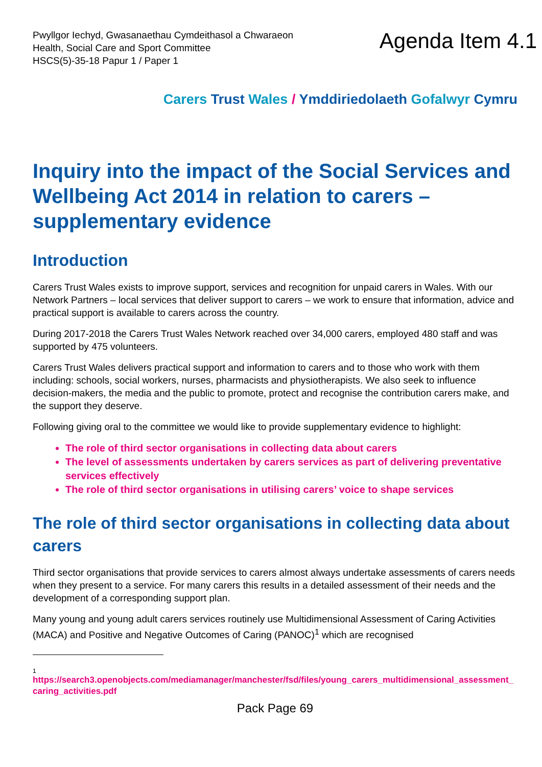Pwyllgor Iechyd, Gwasanaethau Cymdeithasol a Chwaraeon
Health, Social Care and Sport Committee
HSCS(5)-35-18 Papur 1 / Paper 1
Agenda Item 4.1
Carers Trust Wales / Ymddiriedolaeth Gofalwyr Cymru
Inquiry into the impact of the Social Services and Wellbeing Act 2014 in relation to carers – supplementary evidence
Introduction
Carers Trust Wales exists to improve support, services and recognition for unpaid carers in Wales. With our Network Partners – local services that deliver support to carers – we work to ensure that information, advice and practical support is available to carers across the country.
During 2017-2018 the Carers Trust Wales Network reached over 34,000 carers, employed 480 staff and was supported by 475 volunteers.
Carers Trust Wales delivers practical support and information to carers and to those who work with them including: schools, social workers, nurses, pharmacists and physiotherapists. We also seek to influence decision-makers, the media and the public to promote, protect and recognise the contribution carers make, and the support they deserve.
Following giving oral to the committee we would like to provide supplementary evidence to highlight:
The role of third sector organisations in collecting data about carers
The level of assessments undertaken by carers services as part of delivering preventative services effectively
The role of third sector organisations in utilising carers’ voice to shape services
The role of third sector organisations in collecting data about carers
Third sector organisations that provide services to carers almost always undertake assessments of carers needs when they present to a service. For many carers this results in a detailed assessment of their needs and the development of a corresponding support plan.
Many young and young adult carers services routinely use Multidimensional Assessment of Caring Activities (MACA) and Positive and Negative Outcomes of Caring (PANOC)<sup>1</sup> which are recognised
1
https://search3.openobjects.com/mediamanager/manchester/fsd/files/young_carers_multidimensional_assessment_caring_activities.pdf
Pack Page 69